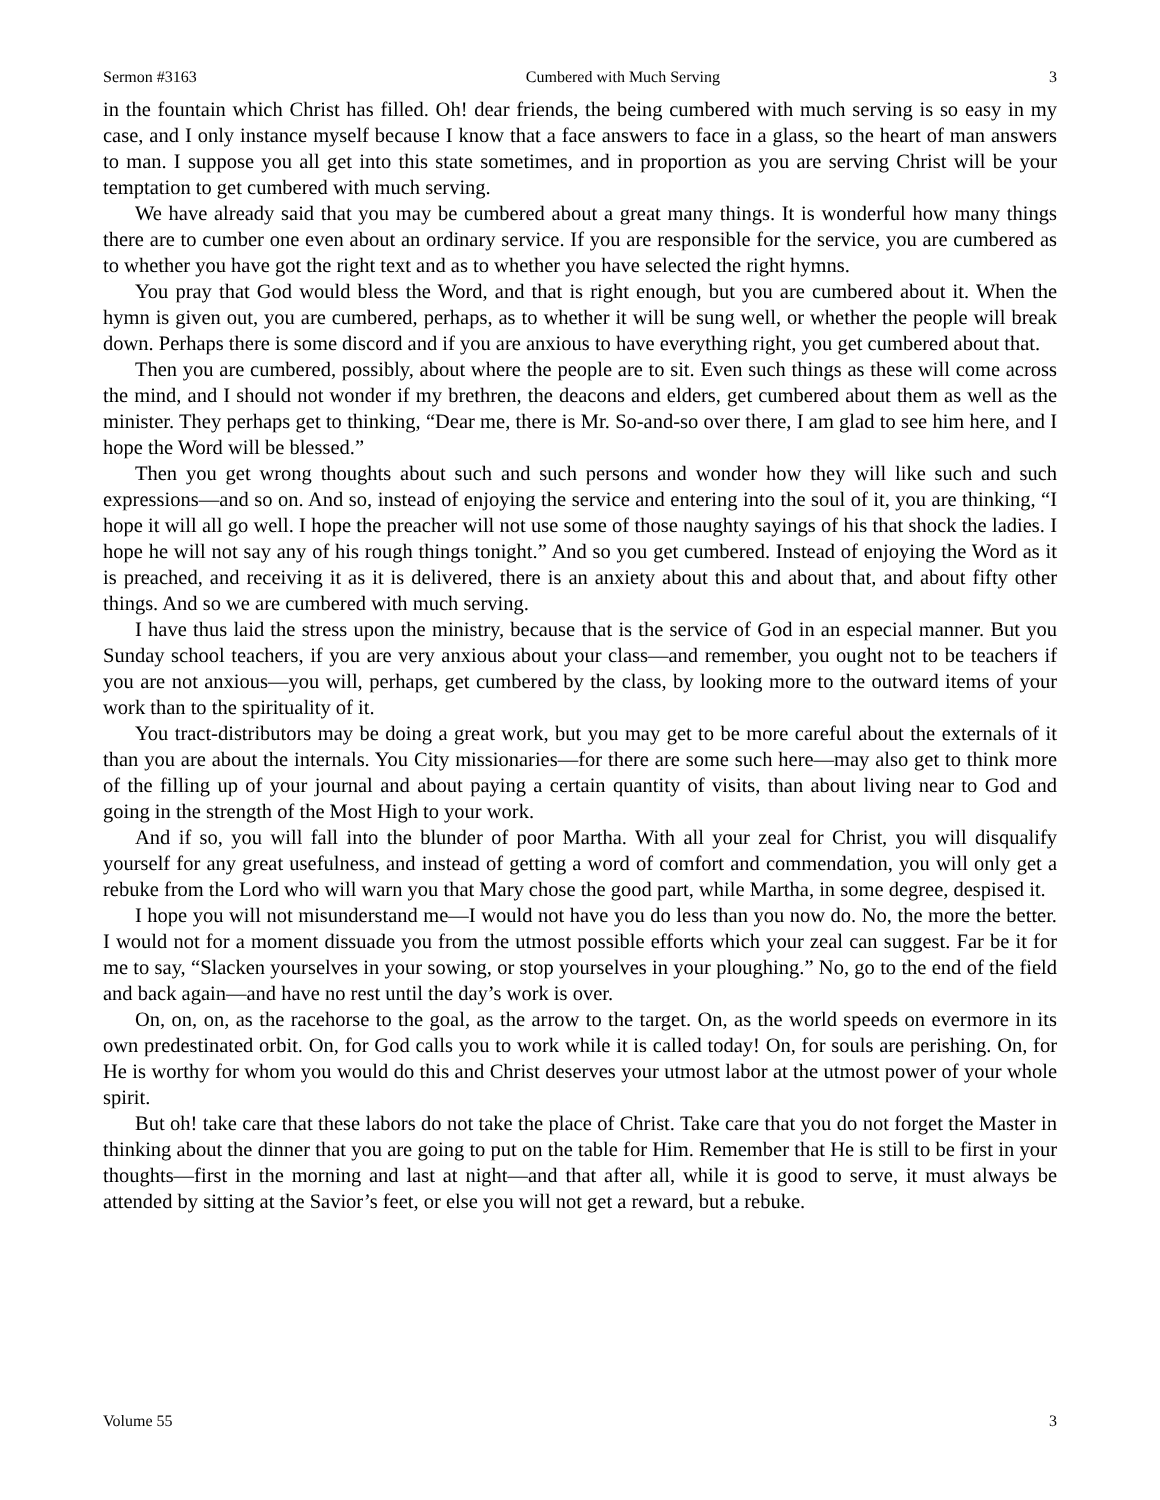Sermon #3163 Cumbered with Much Serving 3
in the fountain which Christ has filled. Oh! dear friends, the being cumbered with much serving is so easy in my case, and I only instance myself because I know that a face answers to face in a glass, so the heart of man answers to man. I suppose you all get into this state sometimes, and in proportion as you are serving Christ will be your temptation to get cumbered with much serving.
We have already said that you may be cumbered about a great many things. It is wonderful how many things there are to cumber one even about an ordinary service. If you are responsible for the service, you are cumbered as to whether you have got the right text and as to whether you have selected the right hymns.
You pray that God would bless the Word, and that is right enough, but you are cumbered about it. When the hymn is given out, you are cumbered, perhaps, as to whether it will be sung well, or whether the people will break down. Perhaps there is some discord and if you are anxious to have everything right, you get cumbered about that.
Then you are cumbered, possibly, about where the people are to sit. Even such things as these will come across the mind, and I should not wonder if my brethren, the deacons and elders, get cumbered about them as well as the minister. They perhaps get to thinking, “Dear me, there is Mr. So-and-so over there, I am glad to see him here, and I hope the Word will be blessed.”
Then you get wrong thoughts about such and such persons and wonder how they will like such and such expressions—and so on. And so, instead of enjoying the service and entering into the soul of it, you are thinking, “I hope it will all go well. I hope the preacher will not use some of those naughty sayings of his that shock the ladies. I hope he will not say any of his rough things tonight.” And so you get cumbered. Instead of enjoying the Word as it is preached, and receiving it as it is delivered, there is an anxiety about this and about that, and about fifty other things. And so we are cumbered with much serving.
I have thus laid the stress upon the ministry, because that is the service of God in an especial manner. But you Sunday school teachers, if you are very anxious about your class—and remember, you ought not to be teachers if you are not anxious—you will, perhaps, get cumbered by the class, by looking more to the outward items of your work than to the spirituality of it.
You tract-distributors may be doing a great work, but you may get to be more careful about the externals of it than you are about the internals. You City missionaries—for there are some such here—may also get to think more of the filling up of your journal and about paying a certain quantity of visits, than about living near to God and going in the strength of the Most High to your work.
And if so, you will fall into the blunder of poor Martha. With all your zeal for Christ, you will disqualify yourself for any great usefulness, and instead of getting a word of comfort and commendation, you will only get a rebuke from the Lord who will warn you that Mary chose the good part, while Martha, in some degree, despised it.
I hope you will not misunderstand me—I would not have you do less than you now do. No, the more the better. I would not for a moment dissuade you from the utmost possible efforts which your zeal can suggest. Far be it for me to say, “Slacken yourselves in your sowing, or stop yourselves in your ploughing.” No, go to the end of the field and back again—and have no rest until the day’s work is over.
On, on, on, as the racehorse to the goal, as the arrow to the target. On, as the world speeds on evermore in its own predestinated orbit. On, for God calls you to work while it is called today! On, for souls are perishing. On, for He is worthy for whom you would do this and Christ deserves your utmost labor at the utmost power of your whole spirit.
But oh! take care that these labors do not take the place of Christ. Take care that you do not forget the Master in thinking about the dinner that you are going to put on the table for Him. Remember that He is still to be first in your thoughts—first in the morning and last at night—and that after all, while it is good to serve, it must always be attended by sitting at the Savior’s feet, or else you will not get a reward, but a rebuke.
Volume 55 3